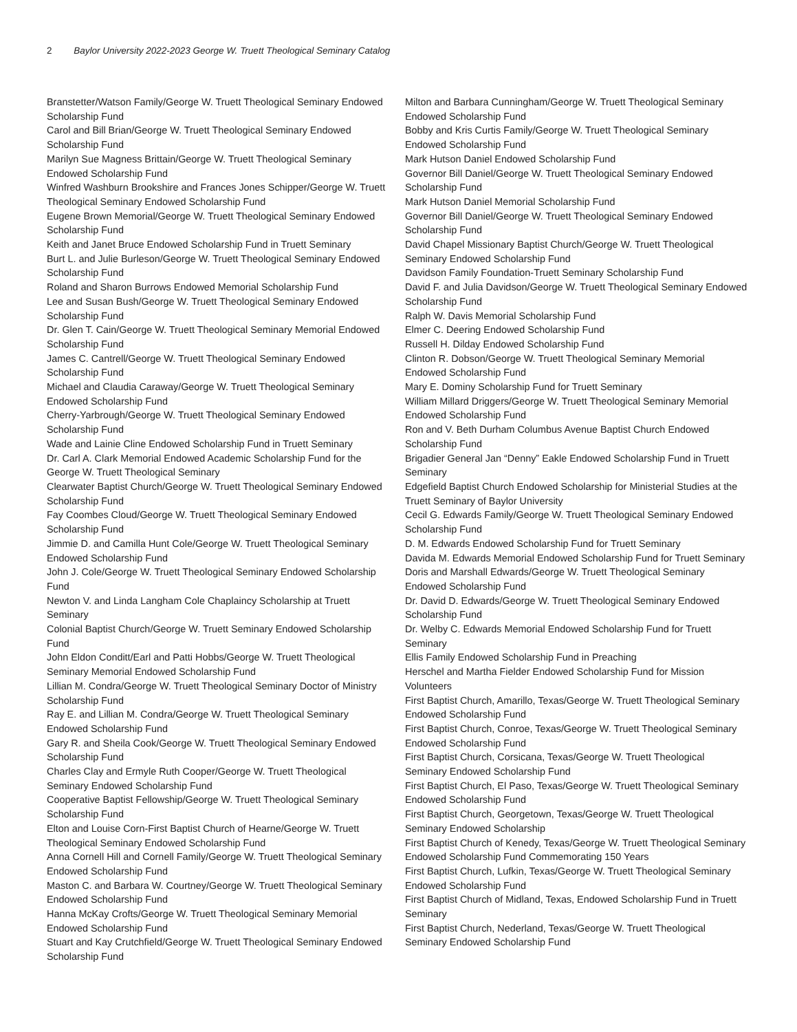2 Baylor University 2022-2023 George W. Truett Theological Seminary Catalog
Branstetter/Watson Family/George W. Truett Theological Seminary Endowed Scholarship Fund
Carol and Bill Brian/George W. Truett Theological Seminary Endowed Scholarship Fund
Marilyn Sue Magness Brittain/George W. Truett Theological Seminary Endowed Scholarship Fund
Winfred Washburn Brookshire and Frances Jones Schipper/George W. Truett Theological Seminary Endowed Scholarship Fund
Eugene Brown Memorial/George W. Truett Theological Seminary Endowed Scholarship Fund
Keith and Janet Bruce Endowed Scholarship Fund in Truett Seminary
Burt L. and Julie Burleson/George W. Truett Theological Seminary Endowed Scholarship Fund
Roland and Sharon Burrows Endowed Memorial Scholarship Fund
Lee and Susan Bush/George W. Truett Theological Seminary Endowed Scholarship Fund
Dr. Glen T. Cain/George W. Truett Theological Seminary Memorial Endowed Scholarship Fund
James C. Cantrell/George W. Truett Theological Seminary Endowed Scholarship Fund
Michael and Claudia Caraway/George W. Truett Theological Seminary Endowed Scholarship Fund
Cherry-Yarbrough/George W. Truett Theological Seminary Endowed Scholarship Fund
Wade and Lainie Cline Endowed Scholarship Fund in Truett Seminary
Dr. Carl A. Clark Memorial Endowed Academic Scholarship Fund for the George W. Truett Theological Seminary
Clearwater Baptist Church/George W. Truett Theological Seminary Endowed Scholarship Fund
Fay Coombes Cloud/George W. Truett Theological Seminary Endowed Scholarship Fund
Jimmie D. and Camilla Hunt Cole/George W. Truett Theological Seminary Endowed Scholarship Fund
John J. Cole/George W. Truett Theological Seminary Endowed Scholarship Fund
Newton V. and Linda Langham Cole Chaplaincy Scholarship at Truett Seminary
Colonial Baptist Church/George W. Truett Seminary Endowed Scholarship Fund
John Eldon Conditt/Earl and Patti Hobbs/George W. Truett Theological Seminary Memorial Endowed Scholarship Fund
Lillian M. Condra/George W. Truett Theological Seminary Doctor of Ministry Scholarship Fund
Ray E. and Lillian M. Condra/George W. Truett Theological Seminary Endowed Scholarship Fund
Gary R. and Sheila Cook/George W. Truett Theological Seminary Endowed Scholarship Fund
Charles Clay and Ermyle Ruth Cooper/George W. Truett Theological Seminary Endowed Scholarship Fund
Cooperative Baptist Fellowship/George W. Truett Theological Seminary Scholarship Fund
Elton and Louise Corn-First Baptist Church of Hearne/George W. Truett Theological Seminary Endowed Scholarship Fund
Anna Cornell Hill and Cornell Family/George W. Truett Theological Seminary Endowed Scholarship Fund
Maston C. and Barbara W. Courtney/George W. Truett Theological Seminary Endowed Scholarship Fund
Hanna McKay Crofts/George W. Truett Theological Seminary Memorial Endowed Scholarship Fund
Stuart and Kay Crutchfield/George W. Truett Theological Seminary Endowed Scholarship Fund
Milton and Barbara Cunningham/George W. Truett Theological Seminary Endowed Scholarship Fund
Bobby and Kris Curtis Family/George W. Truett Theological Seminary Endowed Scholarship Fund
Mark Hutson Daniel Endowed Scholarship Fund
Governor Bill Daniel/George W. Truett Theological Seminary Endowed Scholarship Fund
Mark Hutson Daniel Memorial Scholarship Fund
Governor Bill Daniel/George W. Truett Theological Seminary Endowed Scholarship Fund
David Chapel Missionary Baptist Church/George W. Truett Theological Seminary Endowed Scholarship Fund
Davidson Family Foundation-Truett Seminary Scholarship Fund
David F. and Julia Davidson/George W. Truett Theological Seminary Endowed Scholarship Fund
Ralph W. Davis Memorial Scholarship Fund
Elmer C. Deering Endowed Scholarship Fund
Russell H. Dilday Endowed Scholarship Fund
Clinton R. Dobson/George W. Truett Theological Seminary Memorial Endowed Scholarship Fund
Mary E. Dominy Scholarship Fund for Truett Seminary
William Millard Driggers/George W. Truett Theological Seminary Memorial Endowed Scholarship Fund
Ron and V. Beth Durham Columbus Avenue Baptist Church Endowed Scholarship Fund
Brigadier General Jan “Denny” Eakle Endowed Scholarship Fund in Truett Seminary
Edgefield Baptist Church Endowed Scholarship for Ministerial Studies at the Truett Seminary of Baylor University
Cecil G. Edwards Family/George W. Truett Theological Seminary Endowed Scholarship Fund
D. M. Edwards Endowed Scholarship Fund for Truett Seminary
Davida M. Edwards Memorial Endowed Scholarship Fund for Truett Seminary
Doris and Marshall Edwards/George W. Truett Theological Seminary Endowed Scholarship Fund
Dr. David D. Edwards/George W. Truett Theological Seminary Endowed Scholarship Fund
Dr. Welby C. Edwards Memorial Endowed Scholarship Fund for Truett Seminary
Ellis Family Endowed Scholarship Fund in Preaching
Herschel and Martha Fielder Endowed Scholarship Fund for Mission Volunteers
First Baptist Church, Amarillo, Texas/George W. Truett Theological Seminary Endowed Scholarship Fund
First Baptist Church, Conroe, Texas/George W. Truett Theological Seminary Endowed Scholarship Fund
First Baptist Church, Corsicana, Texas/George W. Truett Theological Seminary Endowed Scholarship Fund
First Baptist Church, El Paso, Texas/George W. Truett Theological Seminary Endowed Scholarship Fund
First Baptist Church, Georgetown, Texas/George W. Truett Theological Seminary Endowed Scholarship
First Baptist Church of Kenedy, Texas/George W. Truett Theological Seminary Endowed Scholarship Fund Commemorating 150 Years
First Baptist Church, Lufkin, Texas/George W. Truett Theological Seminary Endowed Scholarship Fund
First Baptist Church of Midland, Texas, Endowed Scholarship Fund in Truett Seminary
First Baptist Church, Nederland, Texas/George W. Truett Theological Seminary Endowed Scholarship Fund